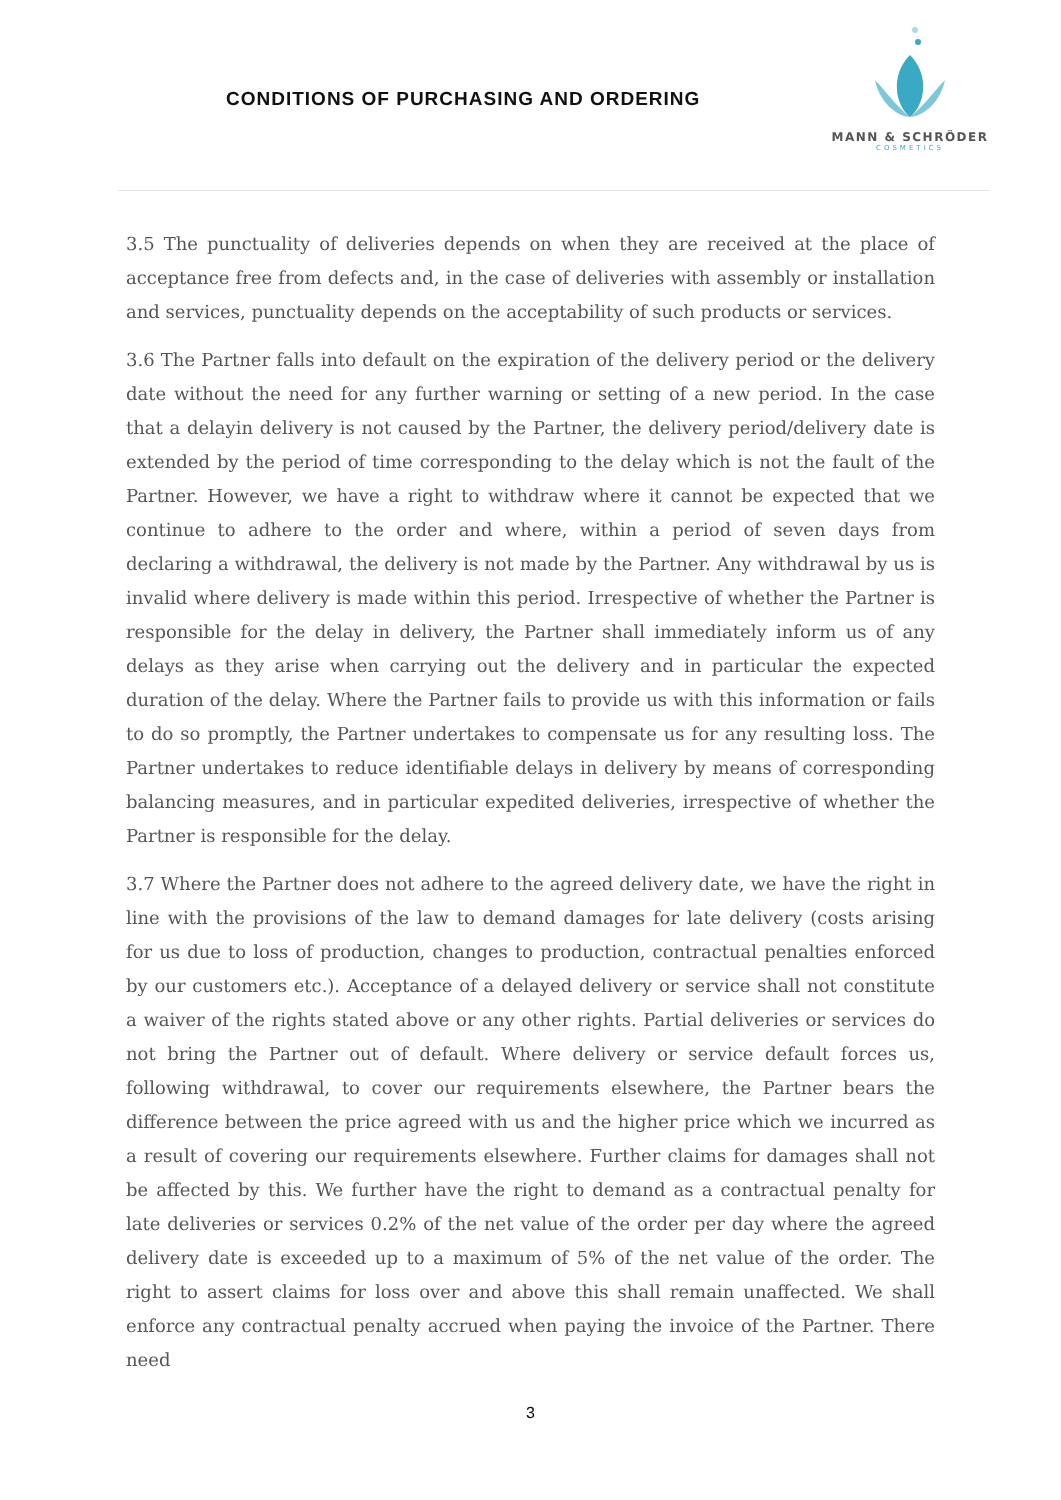CONDITIONS OF PURCHASING AND ORDERING
MANN & SCHRÖDER
COSMETICS
3.5 The punctuality of deliveries depends on when they are received at the place of acceptance free from defects and, in the case of deliveries with assembly or installation and services, punctuality depends on the acceptability of such products or services.
3.6 The Partner falls into default on the expiration of the delivery period or the delivery date without the need for any further warning or setting of a new period. In the case that a delayin delivery is not caused by the Partner, the delivery period/delivery date is extended by the period of time corresponding to the delay which is not the fault of the Partner. However, we have a right to withdraw where it cannot be expected that we continue to adhere to the order and where, within a period of seven days from declaring a withdrawal, the delivery is not made by the Partner. Any withdrawal by us is invalid where delivery is made within this period. Irrespective of whether the Partner is responsible for the delay in delivery, the Partner shall immediately inform us of any delays as they arise when carrying out the delivery and in particular the expected duration of the delay. Where the Partner fails to provide us with this information or fails to do so promptly, the Partner undertakes to compensate us for any resulting loss. The Partner undertakes to reduce identifiable delays in delivery by means of corresponding balancing measures, and in particular expedited deliveries, irrespective of whether the Partner is responsible for the delay.
3.7 Where the Partner does not adhere to the agreed delivery date, we have the right in line with the provisions of the law to demand damages for late delivery (costs arising for us due to loss of production, changes to production, contractual penalties enforced by our customers etc.). Acceptance of a delayed delivery or service shall not constitute a waiver of the rights stated above or any other rights. Partial deliveries or services do not bring the Partner out of default. Where delivery or service default forces us, following withdrawal, to cover our requirements elsewhere, the Partner bears the difference between the price agreed with us and the higher price which we incurred as a result of covering our requirements elsewhere. Further claims for damages shall not be affected by this. We further have the right to demand as a contractual penalty for late deliveries or services 0.2% of the net value of the order per day where the agreed delivery date is exceeded up to a maximum of 5% of the net value of the order. The right to assert claims for loss over and above this shall remain unaffected. We shall enforce any contractual penalty accrued when paying the invoice of the Partner. There need
3